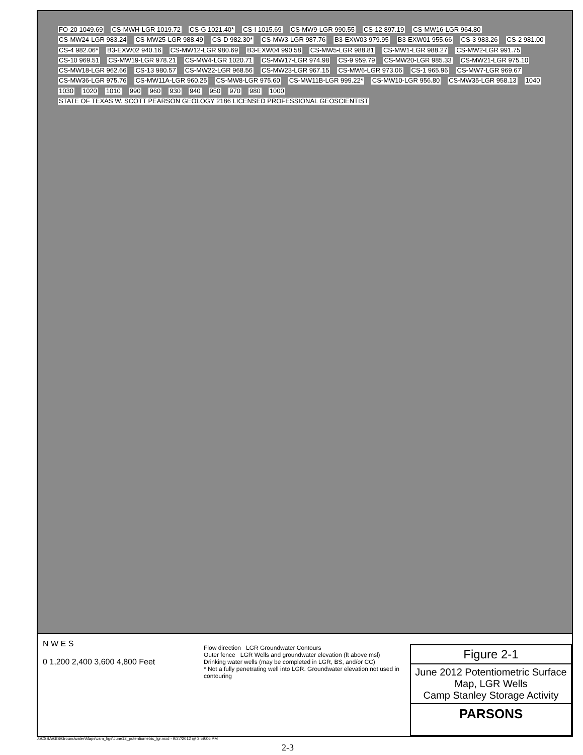FO-20 1049.69 CS-MWH-LGR 1019.72 CS-G 1021.40* CS-I 1015.69 CS-MW9-LGR 990.55 CS-12 897.19 CS-MW16-LGR 964.80 CS-MW24-LGR 983.24 CS-MW25-LGR 988.49 CS-D 982.30* CS-MW3-LGR 987.76 B3-EXW03 979.95 B3-EXW01 955.66 CS-3 983.26 CS-2 981.00 CS-4 982.06* B3-EXW02 940.16 CS-MW12-LGR 980.69 B3-EXW04 990.58 CS-MW5-LGR 988.81 CS-MW1-LGR 988.27 CS-MW2-LGR 991.75 CS-10 969.51 CS-MW19-LGR 978.21 CS-MW4-LGR 1020.71 CS-MW17-LGR 974.98 CS-9 959.79 CS-MW20-LGR 985.33 CS-MW21-LGR 975.10 CS-MW18-LGR 962.66 CS-13 980.57 CS-MW22-LGR 968.56 CS-MW23-LGR 967.15 CS-MW6-LGR 973.06 CS-1 965.96 CS-MW7-LGR 969.67 CS-MW36-LGR 975.76 CS-MW11A-LGR 960.25 CS-MW8-LGR 975.60 CS-MW11B-LGR 999.22* CS-MW10-LGR 956.80 CS-MW35-LGR 958.13 1040 1030 1020 1010 990 960 930 940 950 970 980 1000 STATE OF TEXAS W. SCOTT PEARSON GEOLOGY 2186 LICENSED PROFESSIONAL GEOSCIENTIST
N W E S
0 1,200 2,400 3,600 4,800 Feet
Flow direction LGR Groundwater Contours
Outer fence LGR Wells and groundwater elevation (ft above msl)
Drinking water wells (may be completed in LGR, BS, and/or CC)
* Not a fully penetrating well into LGR. Groundwater elevation not used in contouring
Figure 2-1
June 2012 Potentiometric Surface Map, LGR Wells
Camp Stanley Storage Activity
PARSONS
J:\CSSA\GIS\Groundwater\Maps\csm_figs\June12_potentiometric_lgr.mxd - 9/27/2012 @ 3:59:06 PM
2-3